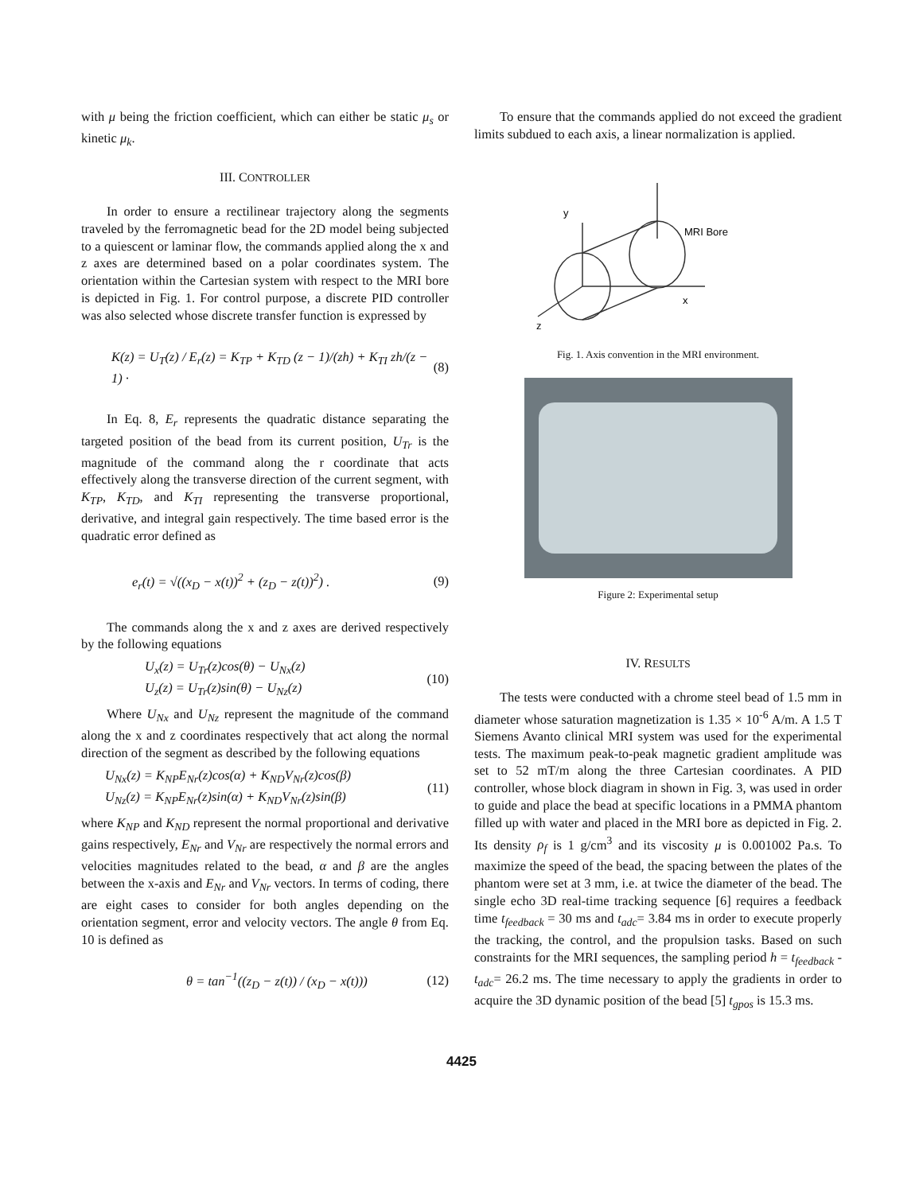with μ being the friction coefficient, which can either be static μ<sub>s</sub> or kinetic μ<sub>k</sub>.
III. CONTROLLER
In order to ensure a rectilinear trajectory along the segments traveled by the ferromagnetic bead for the 2D model being subjected to a quiescent or laminar flow, the commands applied along the x and z axes are determined based on a polar coordinates system. The orientation within the Cartesian system with respect to the MRI bore is depicted in Fig. 1. For control purpose, a discrete PID controller was also selected whose discrete transfer function is expressed by
K(z) = U<sub>T</sub>(z) / E<sub>r</sub>(z) = K<sub>TP</sub> + K<sub>TD</sub> (z − 1)/(zh) + K<sub>TI</sub> zh/(z − 1) · (8)
In Eq. 8, E<sub>r</sub> represents the quadratic distance separating the targeted position of the bead from its current position, U<sub>Tr</sub> is the magnitude of the command along the r coordinate that acts effectively along the transverse direction of the current segment, with K<sub>TP</sub>, K<sub>TD</sub>, and K<sub>TI</sub> representing the transverse proportional, derivative, and integral gain respectively. The time based error is the quadratic error defined as
e<sub>r</sub>(t) = √((x<sub>D</sub> − x(t))<sup>2</sup> + (z<sub>D</sub> − z(t))<sup>2</sup>) . (9)
The commands along the x and z axes are derived respectively by the following equations
U<sub>x</sub>(z) = U<sub>Tr</sub>(z)cos(θ) − U<sub>Nx</sub>(z)
U<sub>z</sub>(z) = U<sub>Tr</sub>(z)sin(θ) − U<sub>Nz</sub>(z) (10)
Where U<sub>Nx</sub> and U<sub>Nz</sub> represent the magnitude of the command along the x and z coordinates respectively that act along the normal direction of the segment as described by the following equations
U<sub>Nx</sub>(z) = K<sub>NP</sub>E<sub>Nr</sub>(z)cos(α) + K<sub>ND</sub>V<sub>Nr</sub>(z)cos(β)
U<sub>Nz</sub>(z) = K<sub>NP</sub>E<sub>Nr</sub>(z)sin(α) + K<sub>ND</sub>V<sub>Nr</sub>(z)sin(β) (11)
where K<sub>NP</sub> and K<sub>ND</sub> represent the normal proportional and derivative gains respectively, E<sub>Nr</sub> and V<sub>Nr</sub> are respectively the normal errors and velocities magnitudes related to the bead, α and β are the angles between the x-axis and E<sub>Nr</sub> and V<sub>Nr</sub> vectors. In terms of coding, there are eight cases to consider for both angles depending on the orientation segment, error and velocity vectors. The angle θ from Eq. 10 is defined as
θ = tan<sup>−1</sup>((z<sub>D</sub> − z(t)) / (x<sub>D</sub> − x(t))) (12)
To ensure that the commands applied do not exceed the gradient limits subdued to each axis, a linear normalization is applied.
y
MRI Bore
x
z
Fig. 1. Axis convention in the MRI environment.
Figure 2: Experimental setup
IV. RESULTS
The tests were conducted with a chrome steel bead of 1.5 mm in diameter whose saturation magnetization is 1.35 × 10<sup>-6</sup> A/m. A 1.5 T Siemens Avanto clinical MRI system was used for the experimental tests. The maximum peak-to-peak magnetic gradient amplitude was set to 52 mT/m along the three Cartesian coordinates. A PID controller, whose block diagram in shown in Fig. 3, was used in order to guide and place the bead at specific locations in a PMMA phantom filled up with water and placed in the MRI bore as depicted in Fig. 2. Its density ρ<sub>f</sub> is 1 g/cm<sup>3</sup> and its viscosity μ is 0.001002 Pa.s. To maximize the speed of the bead, the spacing between the plates of the phantom were set at 3 mm, i.e. at twice the diameter of the bead. The single echo 3D real-time tracking sequence [6] requires a feedback time t<sub>feedback</sub> = 30 ms and t<sub>adc</sub>= 3.84 ms in order to execute properly the tracking, the control, and the propulsion tasks. Based on such constraints for the MRI sequences, the sampling period h = t<sub>feedback</sub> - t<sub>adc</sub>= 26.2 ms. The time necessary to apply the gradients in order to acquire the 3D dynamic position of the bead [5] t<sub>gpos</sub> is 15.3 ms.
4425